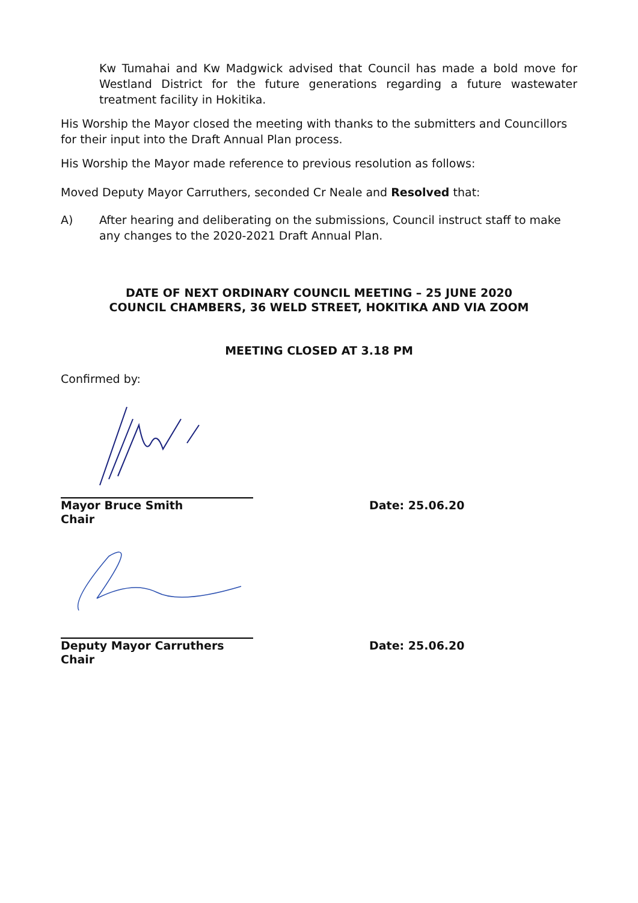Kw Tumahai and Kw Madgwick advised that Council has made a bold move for Westland District for the future generations regarding a future wastewater treatment facility in Hokitika.
His Worship the Mayor closed the meeting with thanks to the submitters and Councillors for their input into the Draft Annual Plan process.
His Worship the Mayor made reference to previous resolution as follows:
Moved Deputy Mayor Carruthers, seconded Cr Neale and Resolved that:
A) After hearing and deliberating on the submissions, Council instruct staff to make any changes to the 2020-2021 Draft Annual Plan.
DATE OF NEXT ORDINARY COUNCIL MEETING – 25 JUNE 2020
COUNCIL CHAMBERS, 36 WELD STREET, HOKITIKA AND VIA ZOOM
MEETING CLOSED AT 3.18 PM
Confirmed by:
Mayor Bruce Smith
Chair
Date: 25.06.20
Deputy Mayor Carruthers
Chair
Date: 25.06.20